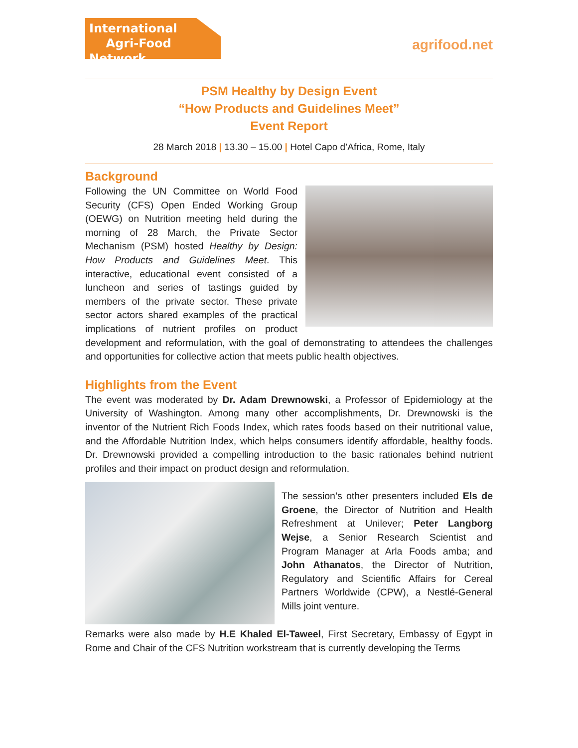International
Agri-Food Network
agrifood.net
PSM Healthy by Design Event
“How Products and Guidelines Meet”
Event Report
28 March 2018 | 13.30 – 15.00 | Hotel Capo d’Africa, Rome, Italy
Background
Following the UN Committee on World Food Security (CFS) Open Ended Working Group (OEWG) on Nutrition meeting held during the morning of 28 March, the Private Sector Mechanism (PSM) hosted Healthy by Design: How Products and Guidelines Meet. This interactive, educational event consisted of a luncheon and series of tastings guided by members of the private sector. These private sector actors shared examples of the practical implications of nutrient profiles on product development and reformulation, with the goal of demonstrating to attendees the challenges and opportunities for collective action that meets public health objectives.
Highlights from the Event
The event was moderated by Dr. Adam Drewnowski, a Professor of Epidemiology at the University of Washington. Among many other accomplishments, Dr. Drewnowski is the inventor of the Nutrient Rich Foods Index, which rates foods based on their nutritional value, and the Affordable Nutrition Index, which helps consumers identify affordable, healthy foods. Dr. Drewnowski provided a compelling introduction to the basic rationales behind nutrient profiles and their impact on product design and reformulation.
The session’s other presenters included Els de Groene, the Director of Nutrition and Health Refreshment at Unilever; Peter Langborg Wejse, a Senior Research Scientist and Program Manager at Arla Foods amba; and John Athanatos, the Director of Nutrition, Regulatory and Scientific Affairs for Cereal Partners Worldwide (CPW), a Nestlé-General Mills joint venture.
Remarks were also made by H.E Khaled El-Taweel, First Secretary, Embassy of Egypt in Rome and Chair of the CFS Nutrition workstream that is currently developing the Terms